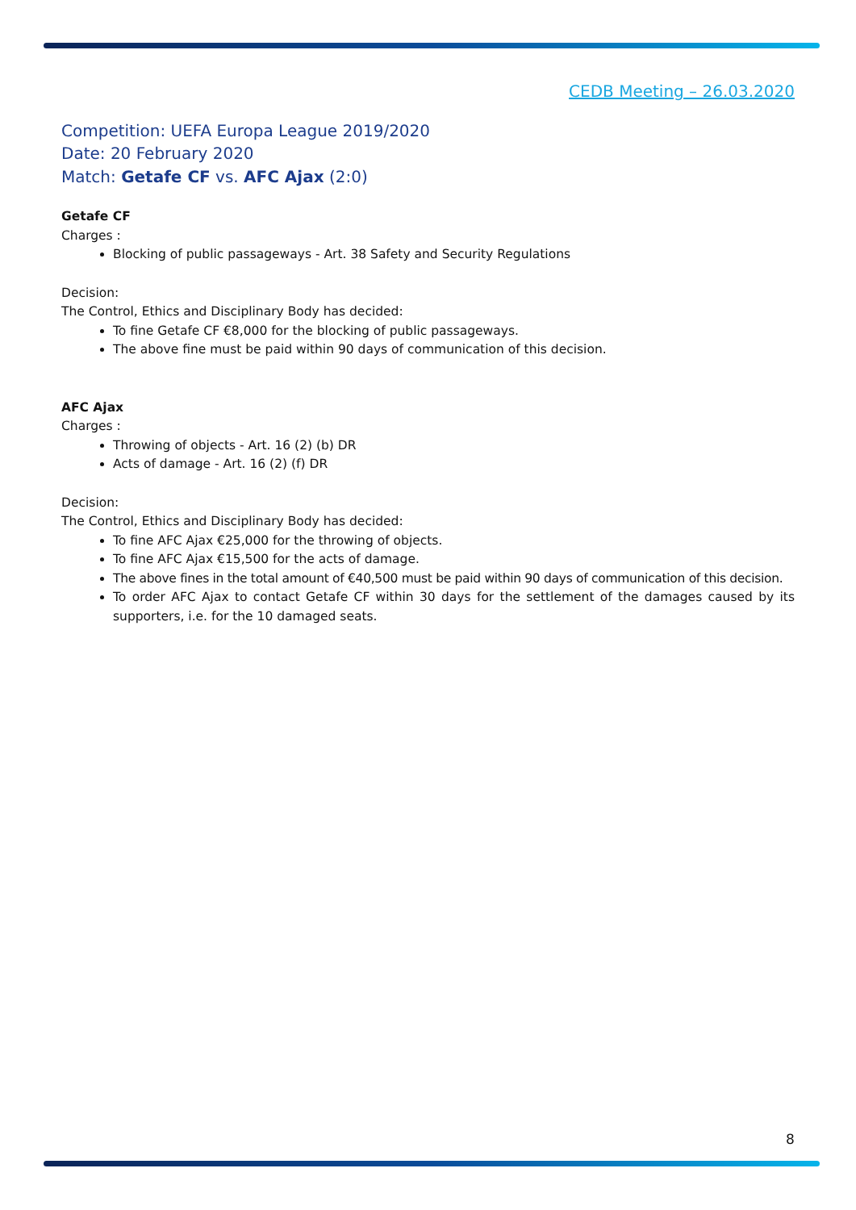CEDB Meeting – 26.03.2020
Competition: UEFA Europa League 2019/2020
Date: 20 February 2020
Match: Getafe CF vs. AFC Ajax (2:0)
Getafe CF
Charges :
Blocking of public passageways - Art. 38 Safety and Security Regulations
Decision:
The Control, Ethics and Disciplinary Body has decided:
To fine Getafe CF €8,000 for the blocking of public passageways.
The above fine must be paid within 90 days of communication of this decision.
AFC Ajax
Charges :
Throwing of objects - Art. 16 (2) (b) DR
Acts of damage - Art. 16 (2) (f) DR
Decision:
The Control, Ethics and Disciplinary Body has decided:
To fine AFC Ajax €25,000 for the throwing of objects.
To fine AFC Ajax €15,500 for the acts of damage.
The above fines in the total amount of €40,500 must be paid within 90 days of communication of this decision.
To order AFC Ajax to contact Getafe CF within 30 days for the settlement of the damages caused by its supporters, i.e. for the 10 damaged seats.
8